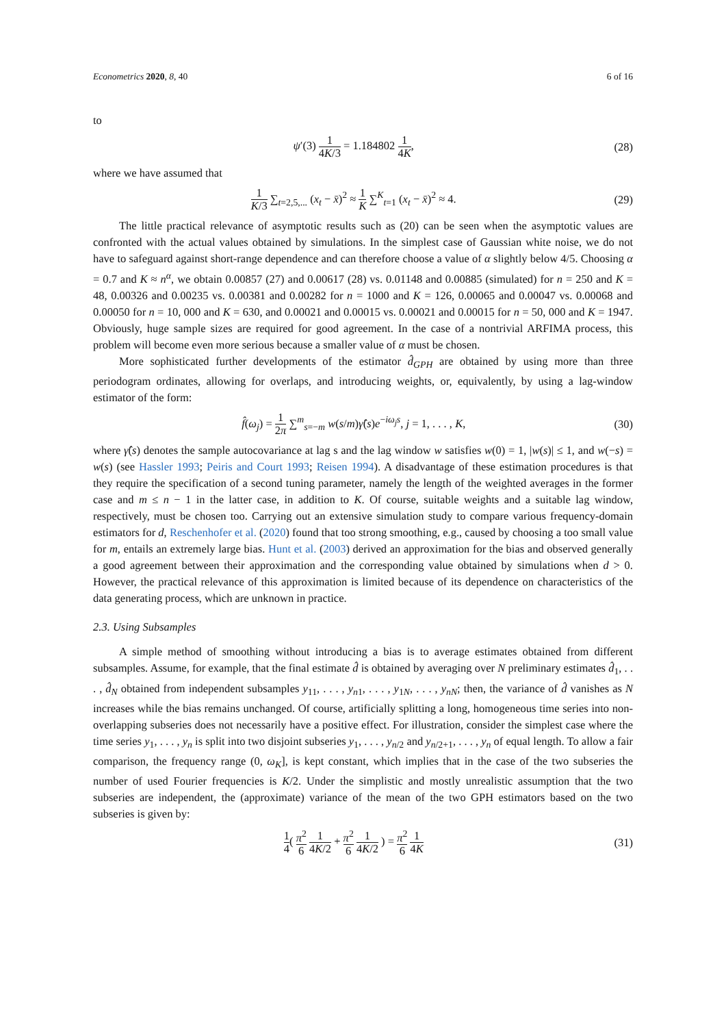Econometrics 2020, 8, 40 6 of 16
to
ψ′(3) 1 4K/3 = 1.184802 1 4K, (28)
where we have assumed that
1 K/3 ∑<sub>t=2,5,...</sub> (x<sub>t</sub> − x̄)<sup>2</sup> ≈ 1 K ∑<sup>K</sup><sub>t=1</sub> (x<sub>t</sub> − x̄)<sup>2</sup> ≈ 4. (29)
The little practical relevance of asymptotic results such as (20) can be seen when the asymptotic values are confronted with the actual values obtained by simulations. In the simplest case of Gaussian white noise, we do not have to safeguard against short-range dependence and can therefore choose a value of α slightly below 4/5. Choosing α = 0.7 and K ≈ n<sup>α</sup>, we obtain 0.00857 (27) and 0.00617 (28) vs. 0.01148 and 0.00885 (simulated) for n = 250 and K = 48, 0.00326 and 0.00235 vs. 0.00381 and 0.00282 for n = 1000 and K = 126, 0.00065 and 0.00047 vs. 0.00068 and 0.00050 for n = 10, 000 and K = 630, and 0.00021 and 0.00015 vs. 0.00021 and 0.00015 for n = 50, 000 and K = 1947. Obviously, huge sample sizes are required for good agreement. In the case of a nontrivial ARFIMA process, this problem will become even more serious because a smaller value of α must be chosen.
More sophisticated further developments of the estimator d̂<sub>GPH</sub> are obtained by using more than three periodogram ordinates, allowing for overlaps, and introducing weights, or, equivalently, by using a lag-window estimator of the form:
f̂(ω<sub>j</sub>) = 1 2π ∑<sup>m</sup><sub>s=−m</sub> w(s/m)γ̂(s)e<sup>−iω<sub>j</sub>s</sup>, j = 1, . . . , K, (30)
where γ̂(s) denotes the sample autocovariance at lag s and the lag window w satisfies w(0) = 1, |w(s)| ≤ 1, and w(−s) = w(s) (see Hassler 1993; Peiris and Court 1993; Reisen 1994). A disadvantage of these estimation procedures is that they require the specification of a second tuning parameter, namely the length of the weighted averages in the former case and m ≤ n − 1 in the latter case, in addition to K. Of course, suitable weights and a suitable lag window, respectively, must be chosen too. Carrying out an extensive simulation study to compare various frequency-domain estimators for d, Reschenhofer et al. (2020) found that too strong smoothing, e.g., caused by choosing a too small value for m, entails an extremely large bias. Hunt et al. (2003) derived an approximation for the bias and observed generally a good agreement between their approximation and the corresponding value obtained by simulations when d > 0. However, the practical relevance of this approximation is limited because of its dependence on characteristics of the data generating process, which are unknown in practice.
2.3. Using Subsamples
A simple method of smoothing without introducing a bias is to average estimates obtained from different subsamples. Assume, for example, that the final estimate d̂ is obtained by averaging over N preliminary estimates d̂<sub>1</sub>, . . . , d̂<sub>N</sub> obtained from independent subsamples y<sub>11</sub>, . . . , y<sub>n1</sub>, . . . , y<sub>1N</sub>, . . . , y<sub>nN</sub>; then, the variance of d̂ vanishes as N increases while the bias remains unchanged. Of course, artificially splitting a long, homogeneous time series into non-overlapping subseries does not necessarily have a positive effect. For illustration, consider the simplest case where the time series y<sub>1</sub>, . . . , y<sub>n</sub> is split into two disjoint subseries y<sub>1</sub>, . . . , y<sub>n/2</sub> and y<sub>n/2+1</sub>, . . . , y<sub>n</sub> of equal length. To allow a fair comparison, the frequency range (0, ω<sub>K</sub>], is kept constant, which implies that in the case of the two subseries the number of used Fourier frequencies is K/2. Under the simplistic and mostly unrealistic assumption that the two subseries are independent, the (approximate) variance of the mean of the two GPH estimators based on the two subseries is given by:
1 4( π<sup>2</sup> 6 1 4K/2 + π<sup>2</sup> 6 1 4K/2 ) = π<sup>2</sup> 6 1 4K (31)